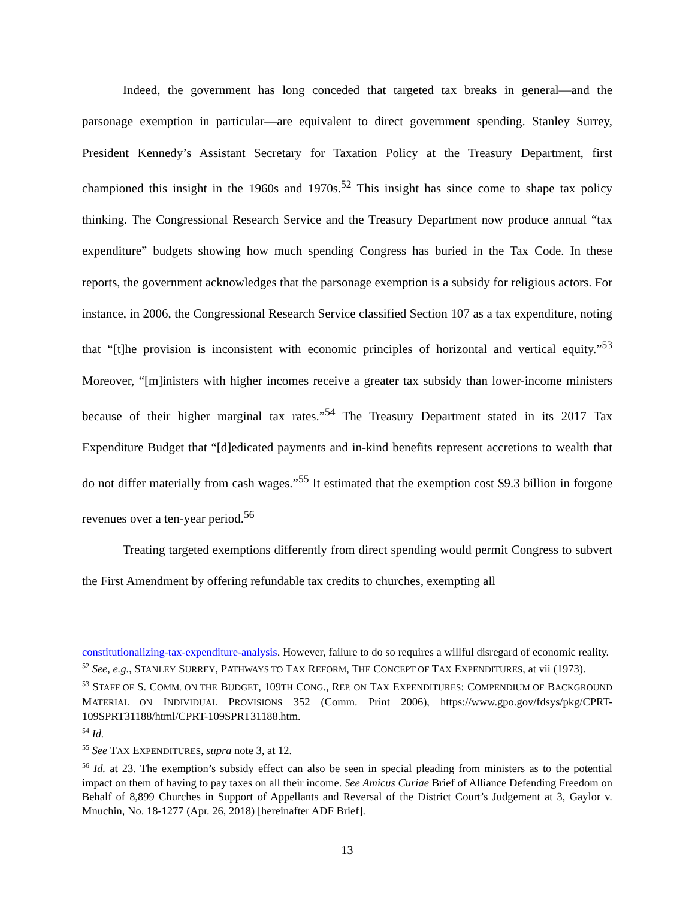Indeed, the government has long conceded that targeted tax breaks in general—and the parsonage exemption in particular—are equivalent to direct government spending. Stanley Surrey, President Kennedy’s Assistant Secretary for Taxation Policy at the Treasury Department, first championed this insight in the 1960s and 1970s.<sup>52</sup> This insight has since come to shape tax policy thinking. The Congressional Research Service and the Treasury Department now produce annual “tax expenditure” budgets showing how much spending Congress has buried in the Tax Code. In these reports, the government acknowledges that the parsonage exemption is a subsidy for religious actors. For instance, in 2006, the Congressional Research Service classified Section 107 as a tax expenditure, noting that “[t]he provision is inconsistent with economic principles of horizontal and vertical equity.”<sup>53</sup> Moreover, “[m]inisters with higher incomes receive a greater tax subsidy than lower-income ministers because of their higher marginal tax rates.”<sup>54</sup> The Treasury Department stated in its 2017 Tax Expenditure Budget that “[d]edicated payments and in-kind benefits represent accretions to wealth that do not differ materially from cash wages.”<sup>55</sup> It estimated that the exemption cost $9.3 billion in forgone revenues over a ten-year period.<sup>56</sup>
Treating targeted exemptions differently from direct spending would permit Congress to subvert the First Amendment by offering refundable tax credits to churches, exempting all
constitutionalizing-tax-expenditure-analysis. However, failure to do so requires a willful disregard of economic reality.
<sup>52</sup> See, e.g., STANLEY SURREY, PATHWAYS TO TAX REFORM, THE CONCEPT OF TAX EXPENDITURES, at vii (1973).
<sup>53</sup> STAFF OF S. COMM. ON THE BUDGET, 109TH CONG., REP. ON TAX EXPENDITURES: COMPENDIUM OF BACKGROUND MATERIAL ON INDIVIDUAL PROVISIONS 352 (Comm. Print 2006), https://www.gpo.gov/fdsys/pkg/CPRT-109SPRT31188/html/CPRT-109SPRT31188.htm.
<sup>54</sup> Id.
<sup>55</sup> See TAX EXPENDITURES, supra note 3, at 12.
<sup>56</sup> Id. at 23. The exemption’s subsidy effect can also be seen in special pleading from ministers as to the potential impact on them of having to pay taxes on all their income. See Amicus Curiae Brief of Alliance Defending Freedom on Behalf of 8,899 Churches in Support of Appellants and Reversal of the District Court’s Judgement at 3, Gaylor v. Mnuchin, No. 18-1277 (Apr. 26, 2018) [hereinafter ADF Brief].
13